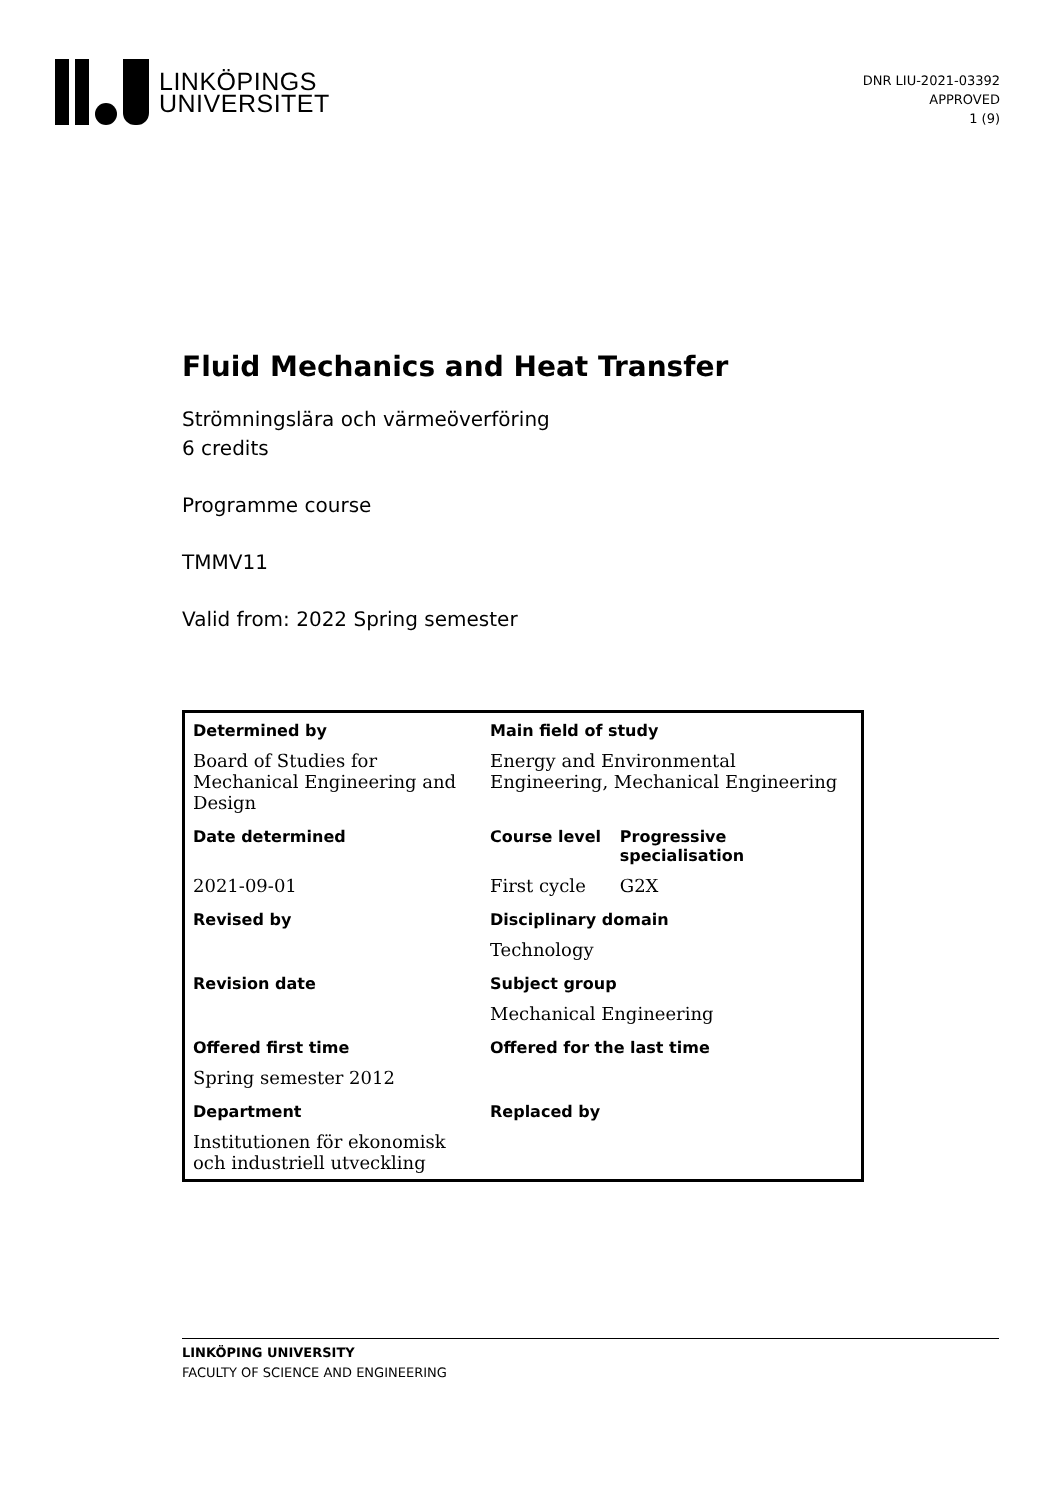LINKÖPINGS
UNIVERSITET
DNR LIU-2021-03392
APPROVED
1 (9)
Fluid Mechanics and Heat Transfer
Strömningslära och värmeöverföring
6 credits
Programme course
TMMV11
Valid from: 2022 Spring semester
| Determined by | Main field of study | |
| Board of Studies for Mechanical Engineering and Design | Energy and Environmental Engineering, Mechanical Engineering | |
| Date determined | Course level | Progressive specialisation |
| 2021-09-01 | First cycle | G2X |
| Revised by | Disciplinary domain | |
| | Technology | |
| Revision date | Subject group | |
| | Mechanical Engineering | |
| Offered first time | Offered for the last time | |
| Spring semester 2012 | | |
| Department | Replaced by | |
| Institutionen för ekonomisk och industriell utveckling | | |
LINKÖPING UNIVERSITY
FACULTY OF SCIENCE AND ENGINEERING